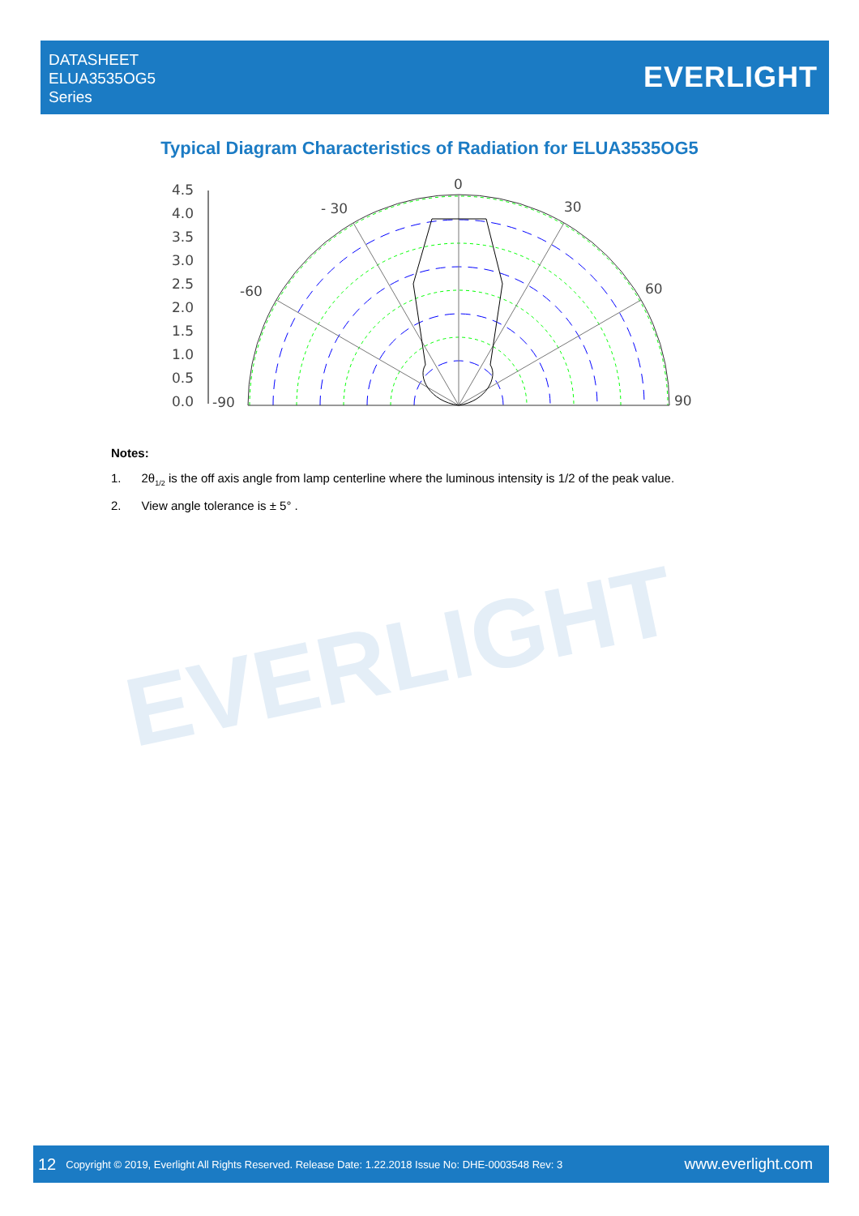DATASHEET
ELUA3535OG5
Series
EVERLIGHT
Typical Diagram Characteristics of Radiation for ELUA3535OG5
4.5
4.0
3.5
3.0
2.5
2.0
1.5
1.0
0.5
0.0
-90
-60
- 30
0
30
60
90
Notes:
1. 2θ<sub>1/2</sub> is the off axis angle from lamp centerline where the luminous intensity is 1/2 of the peak value.
2. View angle tolerance is ± 5° .
EVERLIGHT
12 Copyright © 2019, Everlight All Rights Reserved. Release Date: 1.22.2018 Issue No: DHE-0003548 Rev: 3 www.everlight.com